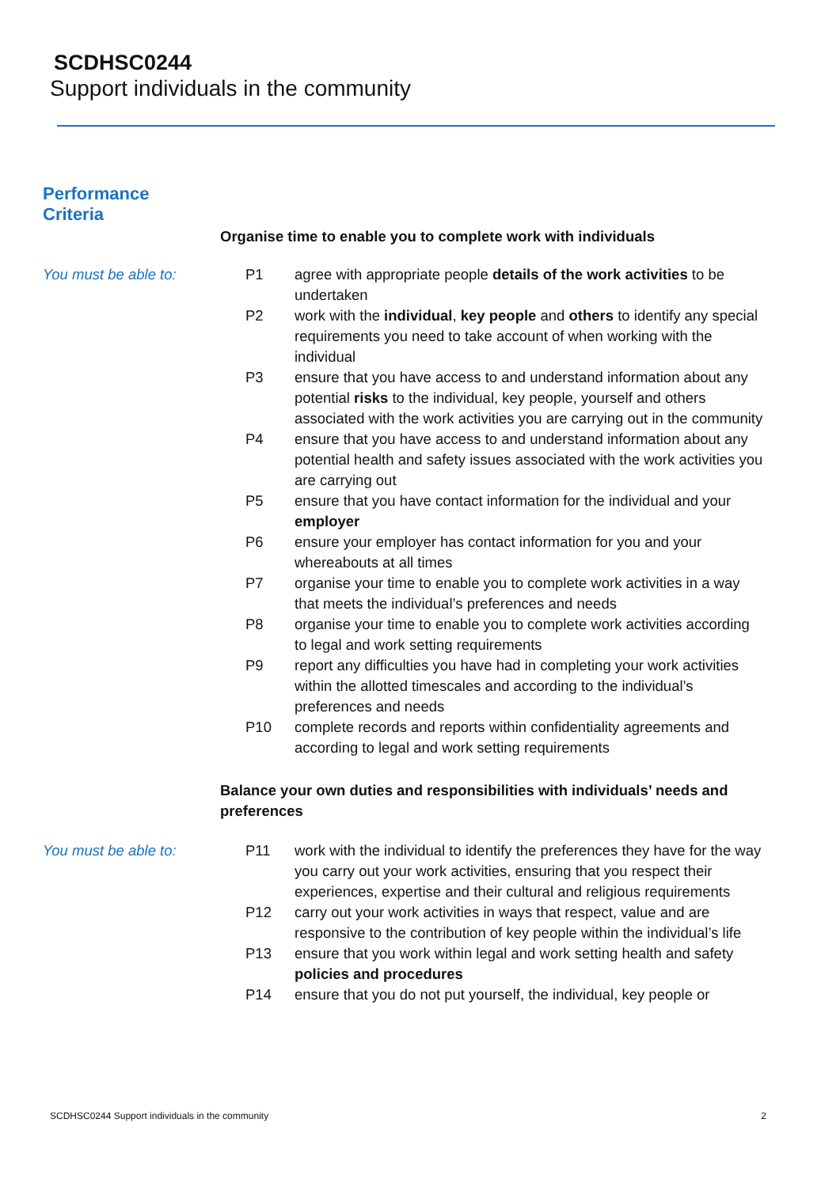SCDHSC0244
Support individuals in the community
Performance
Criteria
Organise time to enable you to complete work with individuals
You must be able to: P1 agree with appropriate people details of the work activities to be undertaken
P2 work with the individual, key people and others to identify any special requirements you need to take account of when working with the individual
P3 ensure that you have access to and understand information about any potential risks to the individual, key people, yourself and others associated with the work activities you are carrying out in the community
P4 ensure that you have access to and understand information about any potential health and safety issues associated with the work activities you are carrying out
P5 ensure that you have contact information for the individual and your employer
P6 ensure your employer has contact information for you and your whereabouts at all times
P7 organise your time to enable you to complete work activities in a way that meets the individual’s preferences and needs
P8 organise your time to enable you to complete work activities according to legal and work setting requirements
P9 report any difficulties you have had in completing your work activities within the allotted timescales and according to the individual’s preferences and needs
P10 complete records and reports within confidentiality agreements and according to legal and work setting requirements
Balance your own duties and responsibilities with individuals’ needs and preferences
You must be able to: P11 work with the individual to identify the preferences they have for the way you carry out your work activities, ensuring that you respect their experiences, expertise and their cultural and religious requirements
P12 carry out your work activities in ways that respect, value and are responsive to the contribution of key people within the individual’s life
P13 ensure that you work within legal and work setting health and safety policies and procedures
P14 ensure that you do not put yourself, the individual, key people or
SCDHSC0244 Support individuals in the community 2